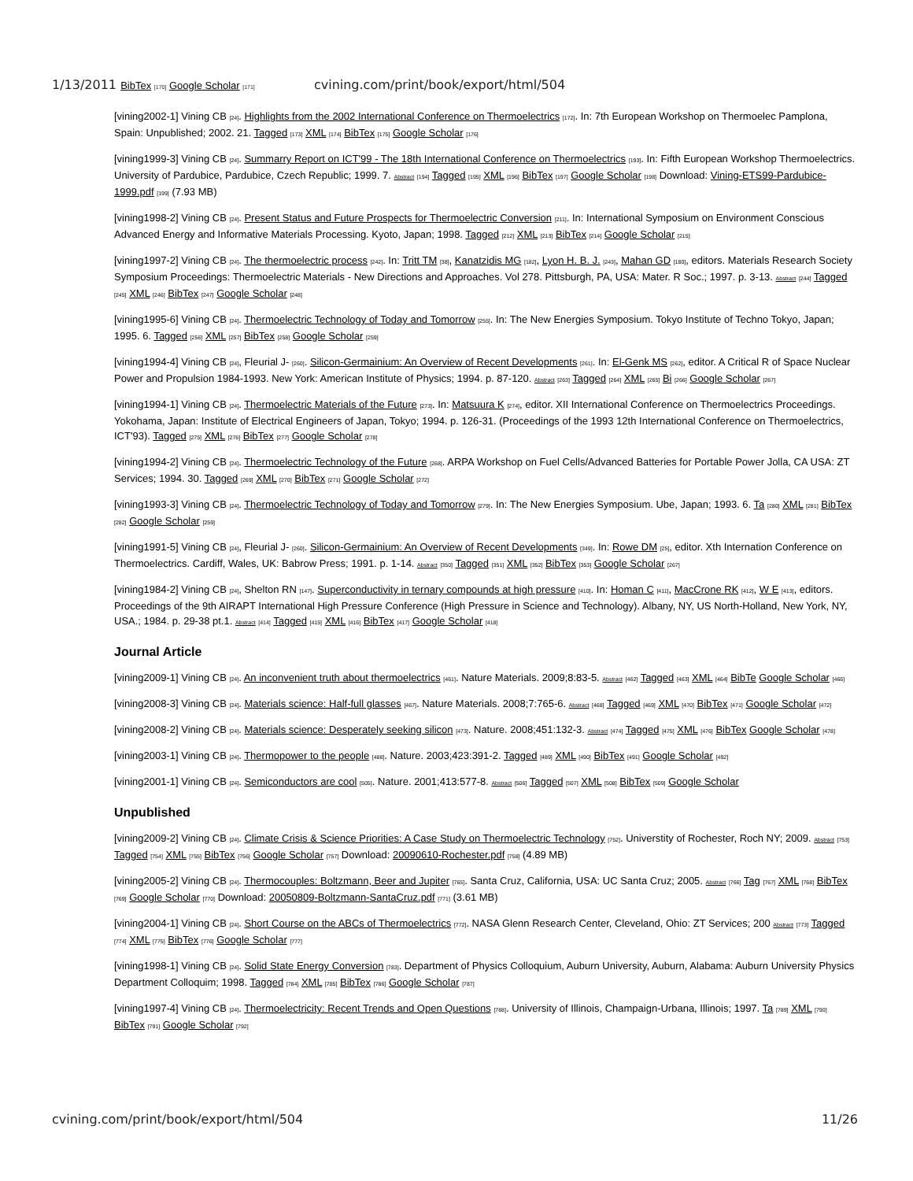1/13/2011 BibTex [170] Google Scholar [171] cvining.com/print/book/export/html/504
[vining2002-1] Vining CB [24]. Highlights from the 2002 International Conference on Thermoelectrics [172]. In: 7th European Workshop on Thermoelec Pamplona, Spain: Unpublished; 2002. 21. Tagged [173] XML [174] BibTex [175] Google Scholar [176]
[vining1999-3] Vining CB [24]. Summarry Report on ICT'99 - The 18th International Conference on Thermoelectrics [193]. In: Fifth European Workshop Thermoelectrics. University of Pardubice, Pardubice, Czech Republic; 1999. 7. Abstract [194] Tagged [195] XML [196] BibTex [197] Google Scholar [198] Download: Vining-ETS99-Pardubice-1999.pdf [199] (7.93 MB)
[vining1998-2] Vining CB [24]. Present Status and Future Prospects for Thermoelectric Conversion [211]. In: International Symposium on Environment Conscious Advanced Energy and Informative Materials Processing. Kyoto, Japan; 1998. Tagged [212] XML [213] BibTex [214] Google Scholar [215]
[vining1997-2] Vining CB [24]. The thermoelectric process [242]. In: Tritt TM [38], Kanatzidis MG [182], Lyon H. B. J. [243], Mahan GD [180], editors. Materials Research Society Symposium Proceedings: Thermoelectric Materials - New Directions and Approaches. Vol 278. Pittsburgh, PA, USA: Mater. R Soc.; 1997. p. 3-13. Abstract [244] Tagged [245] XML [246] BibTex [247] Google Scholar [248]
[vining1995-6] Vining CB [24]. Thermoelectric Technology of Today and Tomorrow [255]. In: The New Energies Symposium. Tokyo Institute of Techno Tokyo, Japan; 1995. 6. Tagged [256] XML [257] BibTex [258] Google Scholar [259]
[vining1994-4] Vining CB [24], Fleurial J- [260]. Silicon-Germainium: An Overview of Recent Developments [261]. In: El-Genk MS [262], editor. A Critical R of Space Nuclear Power and Propulsion 1984-1993. New York: American Institute of Physics; 1994. p. 87-120. Abstract [263] Tagged [264] XML [265] Bi [266] Google Scholar [267]
[vining1994-1] Vining CB [24]. Thermoelectric Materials of the Future [273]. In: Matsuura K [274], editor. XII International Conference on Thermoelectrics Proceedings. Yokohama, Japan: Institute of Electrical Engineers of Japan, Tokyo; 1994. p. 126-31. (Proceedings of the 1993 12th International Conference on Thermoelectrics, ICT'93). Tagged [275] XML [276] BibTex [277] Google Scholar [278]
[vining1994-2] Vining CB [24]. Thermoelectric Technology of the Future [268]. ARPA Workshop on Fuel Cells/Advanced Batteries for Portable Power Jolla, CA USA: ZT Services; 1994. 30. Tagged [269] XML [270] BibTex [271] Google Scholar [272]
[vining1993-3] Vining CB [24]. Thermoelectric Technology of Today and Tomorrow [279]. In: The New Energies Symposium. Ube, Japan; 1993. 6. Ta [280] XML [281] BibTex [282] Google Scholar [259]
[vining1991-5] Vining CB [24], Fleurial J- [260]. Silicon-Germainium: An Overview of Recent Developments [349]. In: Rowe DM [25], editor. Xth Internation Conference on Thermoelectrics. Cardiff, Wales, UK: Babrow Press; 1991. p. 1-14. Abstract [350] Tagged [351] XML [352] BibTex [353] Google Scholar [267]
[vining1984-2] Vining CB [24], Shelton RN [147]. Superconductivity in ternary compounds at high pressure [410]. In: Homan C [411], MacCrone RK [412], W E [413], editors. Proceedings of the 9th AIRAPT International High Pressure Conference (High Pressure in Science and Technology). Albany, NY, US North-Holland, New York, NY, USA.; 1984. p. 29-38 pt.1. Abstract [414] Tagged [415] XML [416] BibTex [417] Google Scholar [418]
Journal Article
[vining2009-1] Vining CB [24]. An inconvenient truth about thermoelectrics [461]. Nature Materials. 2009;8:83-5. Abstract [462] Tagged [463] XML [464] BibTe Google Scholar [466]
[vining2008-3] Vining CB [24]. Materials science: Half-full glasses [467]. Nature Materials. 2008;7:765-6. Abstract [468] Tagged [469] XML [470] BibTex [471] Google Scholar [472]
[vining2008-2] Vining CB [24]. Materials science: Desperately seeking silicon [473]. Nature. 2008;451:132-3. Abstract [474] Tagged [475] XML [476] BibTex Google Scholar [478]
[vining2003-1] Vining CB [24]. Thermopower to the people [488]. Nature. 2003;423:391-2. Tagged [489] XML [490] BibTex [491] Google Scholar [492]
[vining2001-1] Vining CB [24]. Semiconductors are cool [505]. Nature. 2001;413:577-8. Abstract [506] Tagged [507] XML [508] BibTex [509] Google Scholar
Unpublished
[vining2009-2] Vining CB [24]. Climate Crisis & Science Priorities: A Case Study on Thermoelectric Technology [752]. Universtity of Rochester, Roch NY; 2009. Abstract [753] Tagged [754] XML [755] BibTex [756] Google Scholar [757] Download: 20090610-Rochester.pdf [758] (4.89 MB)
[vining2005-2] Vining CB [24]. Thermocouples: Boltzmann, Beer and Jupiter [765]. Santa Cruz, California, USA: UC Santa Cruz; 2005. Abstract [766] Tag [767] XML [768] BibTex [769] Google Scholar [770] Download: 20050809-Boltzmann-SantaCruz.pdf [771] (3.61 MB)
[vining2004-1] Vining CB [24]. Short Course on the ABCs of Thermoelectrics [772]. NASA Glenn Research Center, Cleveland, Ohio: ZT Services; 200 Abstract [773] Tagged [774] XML [775] BibTex [776] Google Scholar [777]
[vining1998-1] Vining CB [24]. Solid State Energy Conversion [783]. Department of Physics Colloquium, Auburn University, Auburn, Alabama: Auburn University Physics Department Colloquim; 1998. Tagged [784] XML [785] BibTex [786] Google Scholar [787]
[vining1997-4] Vining CB [24]. Thermoelectricity: Recent Trends and Open Questions [788]. University of Illinois, Champaign-Urbana, Illinois; 1997. Ta [789] XML [790] BibTex [791] Google Scholar [792]
cvining.com/print/book/export/html/504 11/26